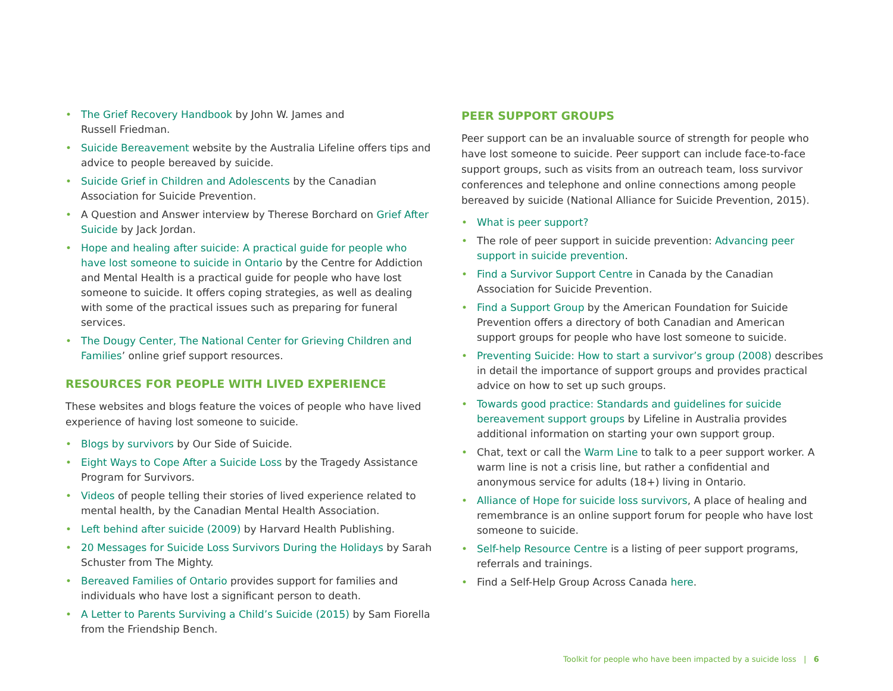• The Grief Recovery Handbook by John W. James and
Russell Friedman.
• Suicide Bereavement website by the Australia Lifeline offers tips and advice to people bereaved by suicide.
• Suicide Grief in Children and Adolescents by the Canadian Association for Suicide Prevention.
• A Question and Answer interview by Therese Borchard on Grief After Suicide by Jack Jordan.
• Hope and healing after suicide: A practical guide for people who have lost someone to suicide in Ontario by the Centre for Addiction and Mental Health is a practical guide for people who have lost someone to suicide. It offers coping strategies, as well as dealing with some of the practical issues such as preparing for funeral services.
• The Dougy Center, The National Center for Grieving Children and Families’ online grief support resources.
RESOURCES FOR PEOPLE WITH LIVED EXPERIENCE
These websites and blogs feature the voices of people who have lived experience of having lost someone to suicide.
• Blogs by survivors by Our Side of Suicide.
• Eight Ways to Cope After a Suicide Loss by the Tragedy Assistance Program for Survivors.
• Videos of people telling their stories of lived experience related to mental health, by the Canadian Mental Health Association.
• Left behind after suicide (2009) by Harvard Health Publishing.
• 20 Messages for Suicide Loss Survivors During the Holidays by Sarah Schuster from The Mighty.
• Bereaved Families of Ontario provides support for families and individuals who have lost a significant person to death.
• A Letter to Parents Surviving a Child’s Suicide (2015) by Sam Fiorella from the Friendship Bench.
PEER SUPPORT GROUPS
Peer support can be an invaluable source of strength for people who have lost someone to suicide. Peer support can include face-to-face support groups, such as visits from an outreach team, loss survivor conferences and telephone and online connections among people bereaved by suicide (National Alliance for Suicide Prevention, 2015).
• What is peer support?
• The role of peer support in suicide prevention: Advancing peer support in suicide prevention.
• Find a Survivor Support Centre in Canada by the Canadian Association for Suicide Prevention.
• Find a Support Group by the American Foundation for Suicide Prevention offers a directory of both Canadian and American support groups for people who have lost someone to suicide.
• Preventing Suicide: How to start a survivor’s group (2008) describes in detail the importance of support groups and provides practical advice on how to set up such groups.
• Towards good practice: Standards and guidelines for suicide bereavement support groups by Lifeline in Australia provides additional information on starting your own support group.
• Chat, text or call the Warm Line to talk to a peer support worker. A warm line is not a crisis line, but rather a confidential and anonymous service for adults (18+) living in Ontario.
• Alliance of Hope for suicide loss survivors, A place of healing and remembrance is an online support forum for people who have lost someone to suicide.
• Self-help Resource Centre is a listing of peer support programs, referrals and trainings.
• Find a Self-Help Group Across Canada here.
Toolkit for people who have been impacted by a suicide loss | 6